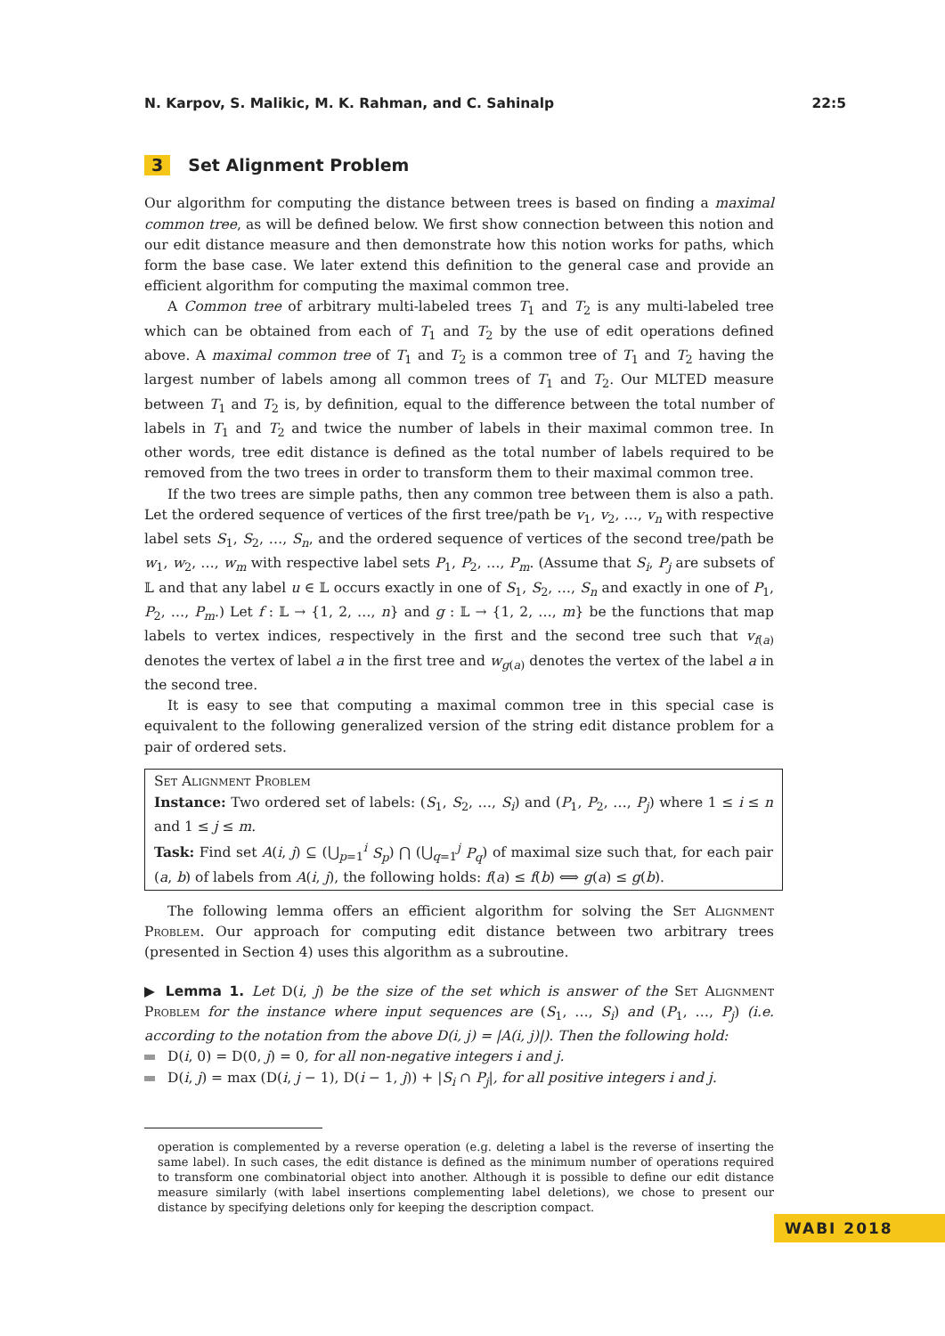N. Karpov, S. Malikic, M. K. Rahman, and C. Sahinalp 22:5
3 Set Alignment Problem
Our algorithm for computing the distance between trees is based on finding a maximal common tree, as will be defined below. We first show connection between this notion and our edit distance measure and then demonstrate how this notion works for paths, which form the base case. We later extend this definition to the general case and provide an efficient algorithm for computing the maximal common tree.
A Common tree of arbitrary multi-labeled trees T<sub>1</sub> and T<sub>2</sub> is any multi-labeled tree which can be obtained from each of T<sub>1</sub> and T<sub>2</sub> by the use of edit operations defined above. A maximal common tree of T<sub>1</sub> and T<sub>2</sub> is a common tree of T<sub>1</sub> and T<sub>2</sub> having the largest number of labels among all common trees of T<sub>1</sub> and T<sub>2</sub>. Our MLTED measure between T<sub>1</sub> and T<sub>2</sub> is, by definition, equal to the difference between the total number of labels in T<sub>1</sub> and T<sub>2</sub> and twice the number of labels in their maximal common tree. In other words, tree edit distance is defined as the total number of labels required to be removed from the two trees in order to transform them to their maximal common tree.
If the two trees are simple paths, then any common tree between them is also a path. Let the ordered sequence of vertices of the first tree/path be v<sub>1</sub>, v<sub>2</sub>, …, v<sub>n</sub> with respective label sets S<sub>1</sub>, S<sub>2</sub>, …, S<sub>n</sub>, and the ordered sequence of vertices of the second tree/path be w<sub>1</sub>, w<sub>2</sub>, …, w<sub>m</sub> with respective label sets P<sub>1</sub>, P<sub>2</sub>, …, P<sub>m</sub>. (Assume that S<sub>i</sub>, P<sub>j</sub> are subsets of 𝕃 and that any label u ∈ 𝕃 occurs exactly in one of S<sub>1</sub>, S<sub>2</sub>, …, S<sub>n</sub> and exactly in one of P<sub>1</sub>, P<sub>2</sub>, …, P<sub>m</sub>.) Let f : 𝕃 → {1, 2, …, n} and g : 𝕃 → {1, 2, …, m} be the functions that map labels to vertex indices, respectively in the first and the second tree such that v<sub>f(a)</sub> denotes the vertex of label a in the first tree and w<sub>g(a)</sub> denotes the vertex of the label a in the second tree.
It is easy to see that computing a maximal common tree in this special case is equivalent to the following generalized version of the string edit distance problem for a pair of ordered sets.
Set Alignment Problem
Instance: Two ordered set of labels: (S<sub>1</sub>, S<sub>2</sub>, …, S<sub>i</sub>) and (P<sub>1</sub>, P<sub>2</sub>, …, P<sub>j</sub>) where 1 ≤ i ≤ n and 1 ≤ j ≤ m.
Task: Find set A(i, j) ⊆ (⋃<sub>p=1</sub><sup>i</sup> S<sub>p</sub>) ⋂ (⋃<sub>q=1</sub><sup>j</sup> P<sub>q</sub>) of maximal size such that, for each pair (a, b) of labels from A(i, j), the following holds: f(a) ≤ f(b) ⟺ g(a) ≤ g(b).
The following lemma offers an efficient algorithm for solving the Set Alignment Problem. Our approach for computing edit distance between two arbitrary trees (presented in Section 4) uses this algorithm as a subroutine.
▶ Lemma 1. Let D(i, j) be the size of the set which is answer of the Set Alignment Problem for the instance where input sequences are (S<sub>1</sub>, …, S<sub>i</sub>) and (P<sub>1</sub>, …, P<sub>j</sub>) (i.e. according to the notation from the above D(i, j) = |A(i, j)|). Then the following hold:
D(i, 0) = D(0, j) = 0, for all non-negative integers i and j.
D(i, j) = max (D(i, j − 1), D(i − 1, j)) + |S<sub>i</sub> ∩ P<sub>j</sub>|, for all positive integers i and j.
operation is complemented by a reverse operation (e.g. deleting a label is the reverse of inserting the same label). In such cases, the edit distance is defined as the minimum number of operations required to transform one combinatorial object into another. Although it is possible to define our edit distance measure similarly (with label insertions complementing label deletions), we chose to present our distance by specifying deletions only for keeping the description compact.
WABI 2018